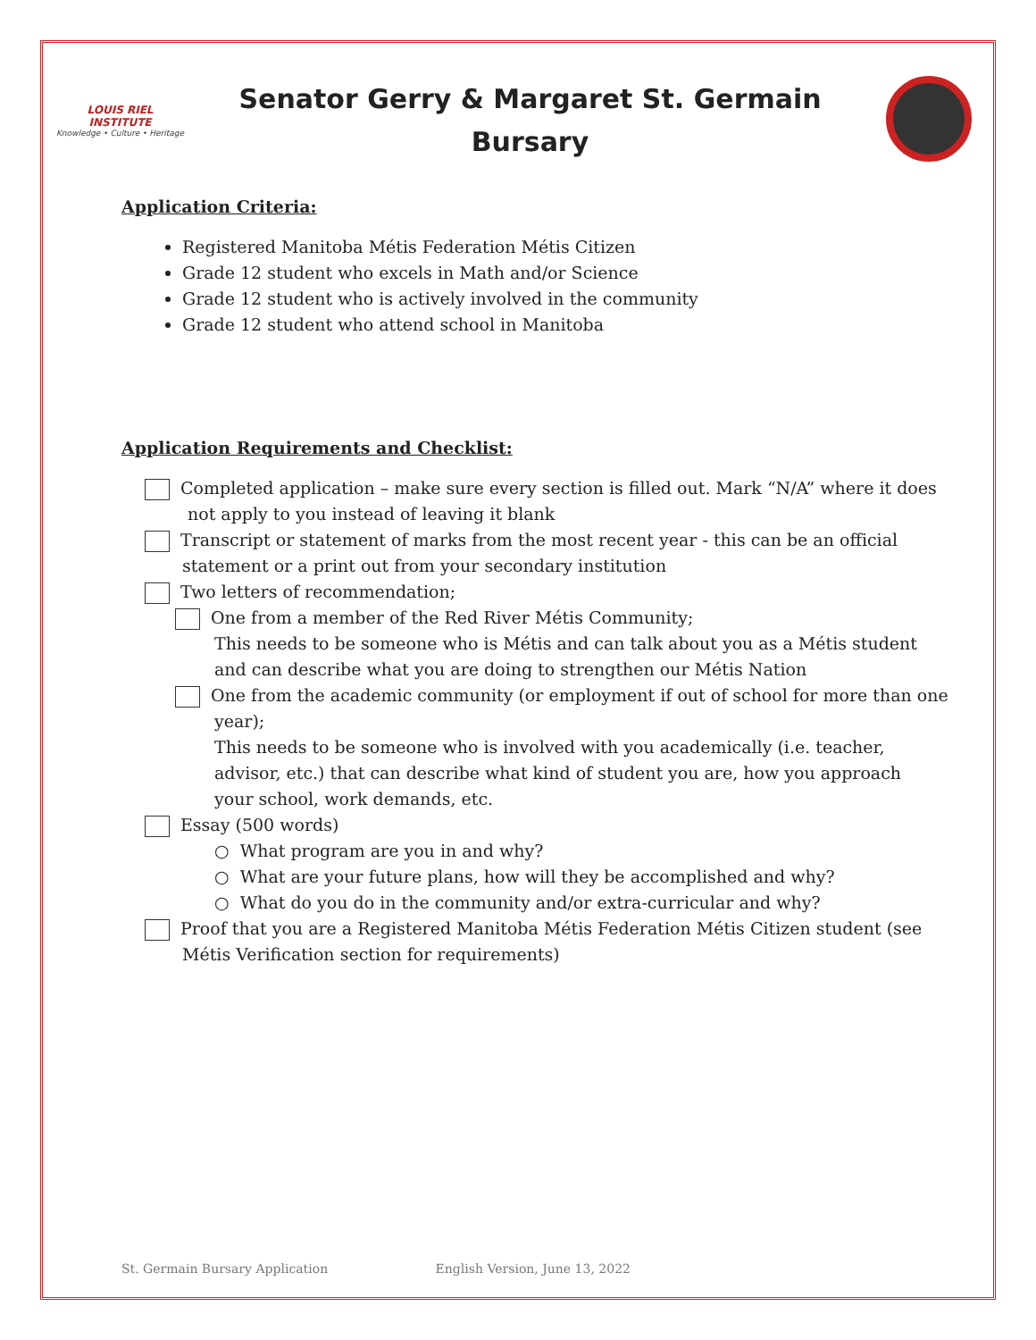LOUIS RIEL INSTITUTE
Knowledge • Culture • Heritage
Senator Gerry & Margaret St. Germain
Bursary
Application Criteria:
Registered Manitoba Métis Federation Métis Citizen
Grade 12 student who excels in Math and/or Science
Grade 12 student who is actively involved in the community
Grade 12 student who attend school in Manitoba
Application Requirements and Checklist:
Completed application – make sure every section is filled out. Mark “N/A” where it does
not apply to you instead of leaving it blank
Transcript or statement of marks from the most recent year - this can be an official
statement or a print out from your secondary institution
Two letters of recommendation;
One from a member of the Red River Métis Community;
This needs to be someone who is Métis and can talk about you as a Métis student
and can describe what you are doing to strengthen our Métis Nation
One from the academic community (or employment if out of school for more than one
year);
This needs to be someone who is involved with you academically (i.e. teacher,
advisor, etc.) that can describe what kind of student you are, how you approach
your school, work demands, etc.
Essay (500 words)
○ What program are you in and why?
○ What are your future plans, how will they be accomplished and why?
○ What do you do in the community and/or extra-curricular and why?
Proof that you are a Registered Manitoba Métis Federation Métis Citizen student (see
Métis Verification section for requirements)
St. Germain Bursary Application English Version, June 13, 2022